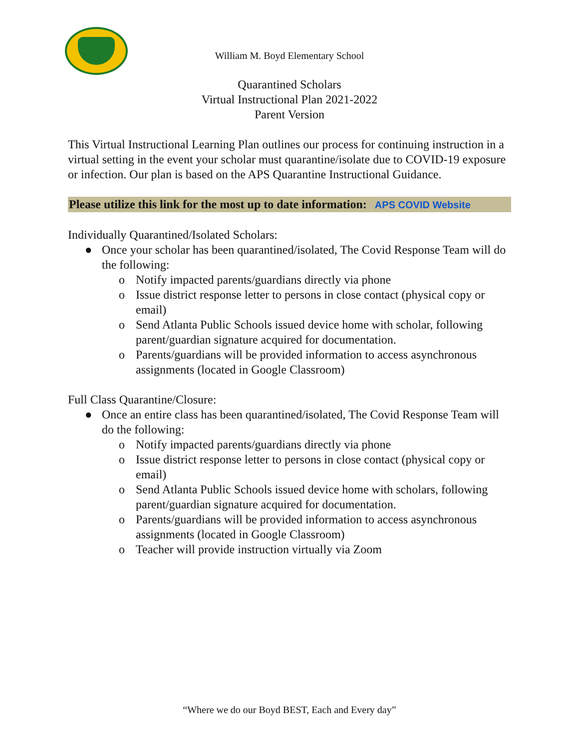William M. Boyd Elementary School
Quarantined Scholars
Virtual Instructional Plan 2021-2022
Parent Version
This Virtual Instructional Learning Plan outlines our process for continuing instruction in a virtual setting in the event your scholar must quarantine/isolate due to COVID-19 exposure or infection. Our plan is based on the APS Quarantine Instructional Guidance.
Please utilize this link for the most up to date information: APS COVID Website
Individually Quarantined/Isolated Scholars:
● Once your scholar has been quarantined/isolated, The Covid Response Team will do the following:
o Notify impacted parents/guardians directly via phone
o Issue district response letter to persons in close contact (physical copy or email)
o Send Atlanta Public Schools issued device home with scholar, following parent/guardian signature acquired for documentation.
o Parents/guardians will be provided information to access asynchronous assignments (located in Google Classroom)
Full Class Quarantine/Closure:
● Once an entire class has been quarantined/isolated, The Covid Response Team will do the following:
o Notify impacted parents/guardians directly via phone
o Issue district response letter to persons in close contact (physical copy or email)
o Send Atlanta Public Schools issued device home with scholars, following parent/guardian signature acquired for documentation.
o Parents/guardians will be provided information to access asynchronous assignments (located in Google Classroom)
o Teacher will provide instruction virtually via Zoom
“Where we do our Boyd BEST, Each and Every day”